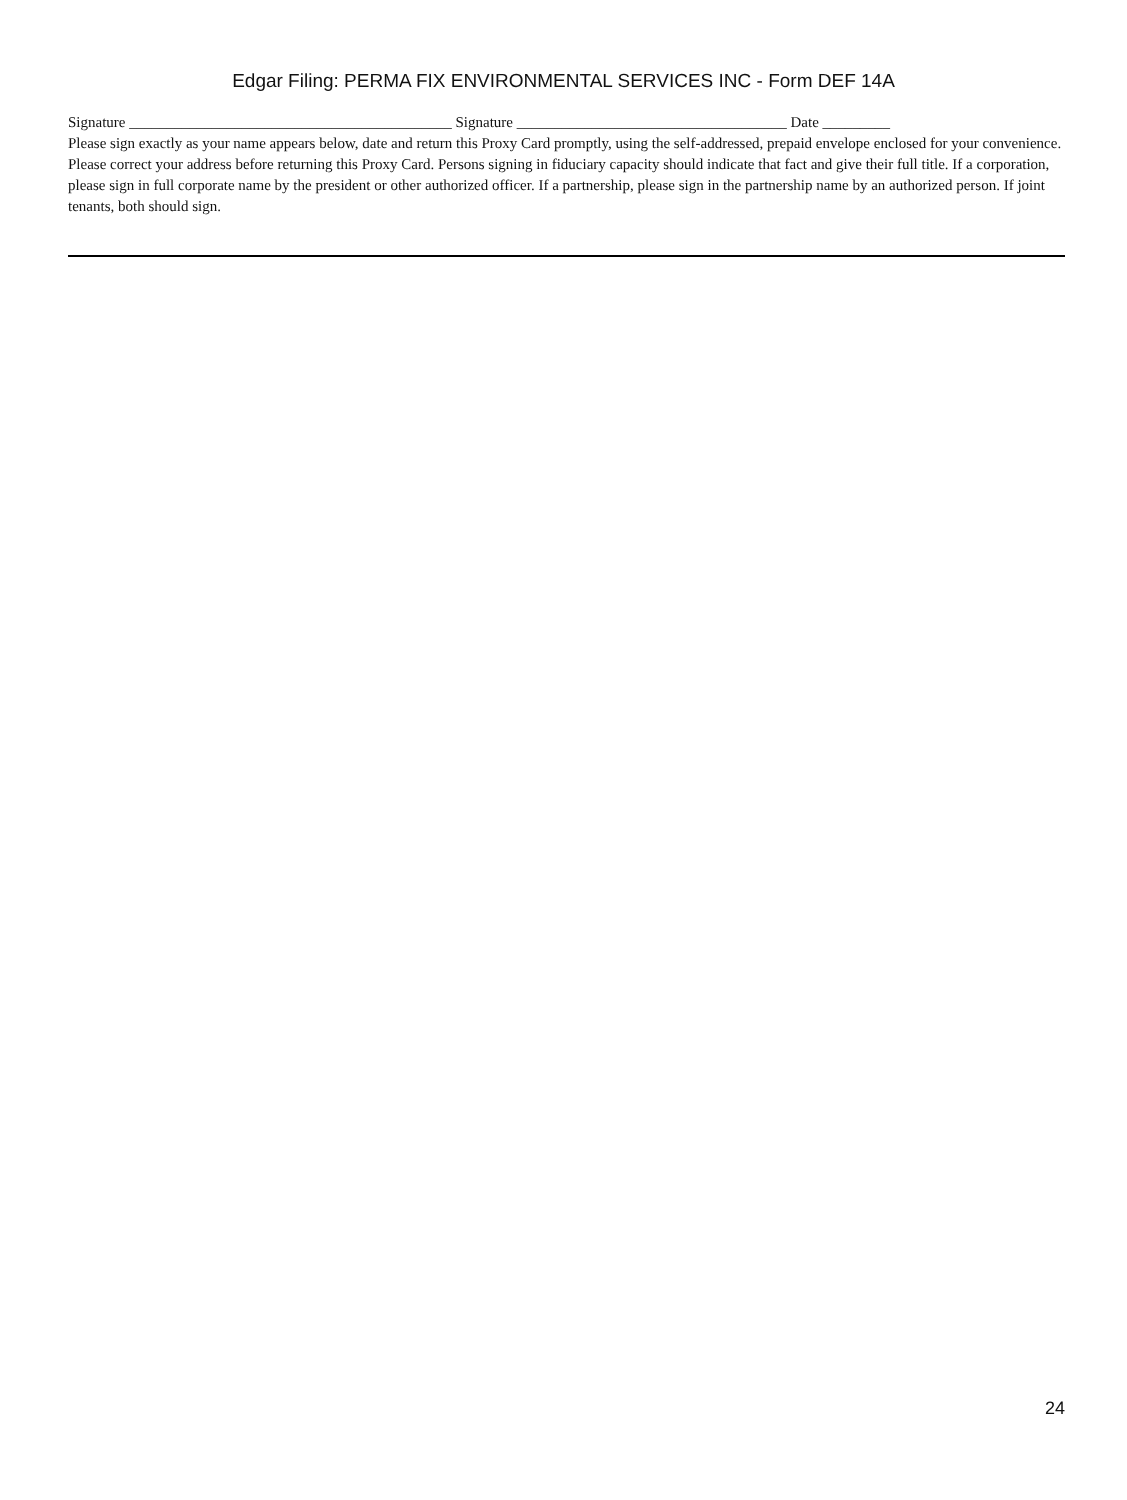Edgar Filing: PERMA FIX ENVIRONMENTAL SERVICES INC - Form DEF 14A
Signature ___________________________________________ Signature ____________________________________ Date _________
Please sign exactly as your name appears below, date and return this Proxy Card promptly, using the self-addressed, prepaid envelope enclosed for your convenience. Please correct your address before returning this Proxy Card. Persons signing in fiduciary capacity should indicate that fact and give their full title. If a corporation, please sign in full corporate name by the president or other authorized officer. If a partnership, please sign in the partnership name by an authorized person. If joint tenants, both should sign.
24